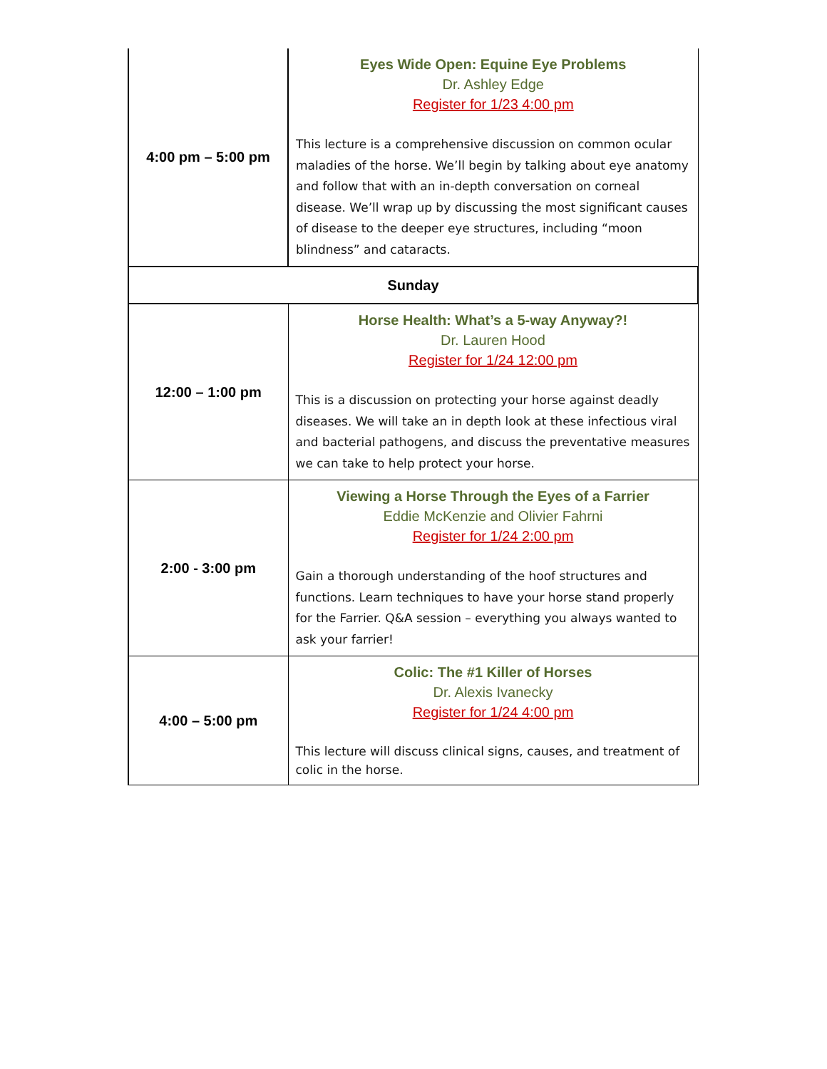| 4:00 pm – 5:00 pm | Eyes Wide Open: Equine Eye Problems Dr. Ashley Edge Register for 1/23 4:00 pm This lecture is a comprehensive discussion on common ocular maladies of the horse. We’ll begin by talking about eye anatomy and follow that with an in-depth conversation on corneal disease. We’ll wrap up by discussing the most significant causes of disease to the deeper eye structures, including “moon blindness” and cataracts. |
| Sunday | |
| 12:00 – 1:00 pm | Horse Health: What’s a 5-way Anyway?! Dr. Lauren Hood Register for 1/24 12:00 pm This is a discussion on protecting your horse against deadly diseases. We will take an in depth look at these infectious viral and bacterial pathogens, and discuss the preventative measures we can take to help protect your horse. |
| 2:00 - 3:00 pm | Viewing a Horse Through the Eyes of a Farrier Eddie McKenzie and Olivier Fahrni Register for 1/24 2:00 pm Gain a thorough understanding of the hoof structures and functions. Learn techniques to have your horse stand properly for the Farrier. Q&A session – everything you always wanted to ask your farrier! |
| 4:00 – 5:00 pm | Colic: The #1 Killer of Horses Dr. Alexis Ivanecky Register for 1/24 4:00 pm This lecture will discuss clinical signs, causes, and treatment of colic in the horse. |